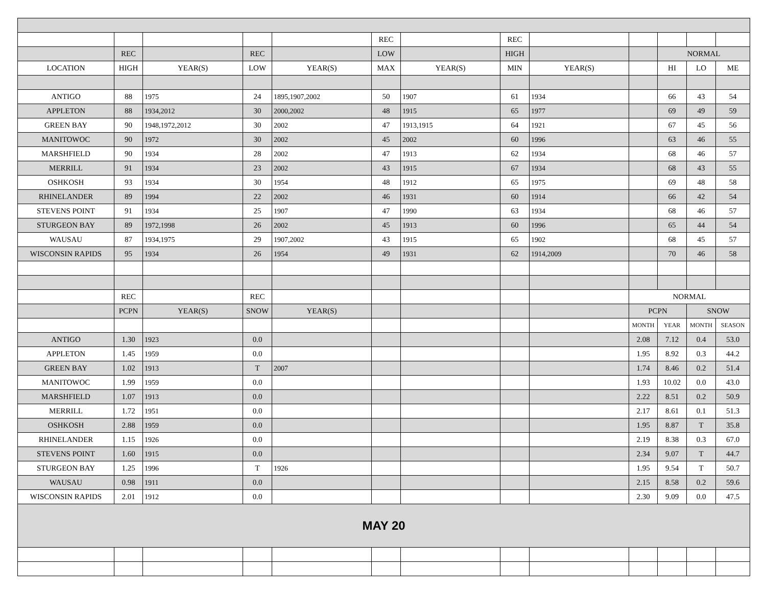| | | | | | REC | | REC | | | | | |
| | REC | | REC | | LOW | | HIGH | | | NORMAL | | |
| LOCATION | HIGH | YEAR(S) | LOW | YEAR(S) | MAX | YEAR(S) | MIN | YEAR(S) | | HI | LO | ME |
| ANTIGO | 88 | 1975 | 24 | 1895,1907,2002 | 50 | 1907 | 61 | 1934 | | 66 | 43 | 54 |
| APPLETON | 88 | 1934,2012 | 30 | 2000,2002 | 48 | 1915 | 65 | 1977 | | 69 | 49 | 59 |
| GREEN BAY | 90 | 1948,1972,2012 | 30 | 2002 | 47 | 1913,1915 | 64 | 1921 | | 67 | 45 | 56 |
| MANITOWOC | 90 | 1972 | 30 | 2002 | 45 | 2002 | 60 | 1996 | | 63 | 46 | 55 |
| MARSHFIELD | 90 | 1934 | 28 | 2002 | 47 | 1913 | 62 | 1934 | | 68 | 46 | 57 |
| MERRILL | 91 | 1934 | 23 | 2002 | 43 | 1915 | 67 | 1934 | | 68 | 43 | 55 |
| OSHKOSH | 93 | 1934 | 30 | 1954 | 48 | 1912 | 65 | 1975 | | 69 | 48 | 58 |
| RHINELANDER | 89 | 1994 | 22 | 2002 | 46 | 1931 | 60 | 1914 | | 66 | 42 | 54 |
| STEVENS POINT | 91 | 1934 | 25 | 1907 | 47 | 1990 | 63 | 1934 | | 68 | 46 | 57 |
| STURGEON BAY | 89 | 1972,1998 | 26 | 2002 | 45 | 1913 | 60 | 1996 | | 65 | 44 | 54 |
| WAUSAU | 87 | 1934,1975 | 29 | 1907,2002 | 43 | 1915 | 65 | 1902 | | 68 | 45 | 57 |
| WISCONSIN RAPIDS | 95 | 1934 | 26 | 1954 | 49 | 1931 | 62 | 1914,2009 | | 70 | 46 | 58 |
| | REC | | REC | | | | | | NORMAL | | | |
| | PCPN | YEAR(S) | SNOW | YEAR(S) | | | | | PCPN | | SNOW | |
| | | | | | | | | | MONTH | YEAR | MONTH | SEASON |
| ANTIGO | 1.30 | 1923 | 0.0 | | | | | | 2.08 | 7.12 | 0.4 | 53.0 |
| APPLETON | 1.45 | 1959 | 0.0 | | | | | | 1.95 | 8.92 | 0.3 | 44.2 |
| GREEN BAY | 1.02 | 1913 | T | 2007 | | | | | 1.74 | 8.46 | 0.2 | 51.4 |
| MANITOWOC | 1.99 | 1959 | 0.0 | | | | | | 1.93 | 10.02 | 0.0 | 43.0 |
| MARSHFIELD | 1.07 | 1913 | 0.0 | | | | | | 2.22 | 8.51 | 0.2 | 50.9 |
| MERRILL | 1.72 | 1951 | 0.0 | | | | | | 2.17 | 8.61 | 0.1 | 51.3 |
| OSHKOSH | 2.88 | 1959 | 0.0 | | | | | | 1.95 | 8.87 | T | 35.8 |
| RHINELANDER | 1.15 | 1926 | 0.0 | | | | | | 2.19 | 8.38 | 0.3 | 67.0 |
| STEVENS POINT | 1.60 | 1915 | 0.0 | | | | | | 2.34 | 9.07 | T | 44.7 |
| STURGEON BAY | 1.25 | 1996 | T | 1926 | | | | | 1.95 | 9.54 | T | 50.7 |
| WAUSAU | 0.98 | 1911 | 0.0 | | | | | | 2.15 | 8.58 | 0.2 | 59.6 |
| WISCONSIN RAPIDS | 2.01 | 1912 | 0.0 | | | | | | 2.30 | 9.09 | 0.0 | 47.5 |
| MAY 20 | | | | | | | | | | | | |